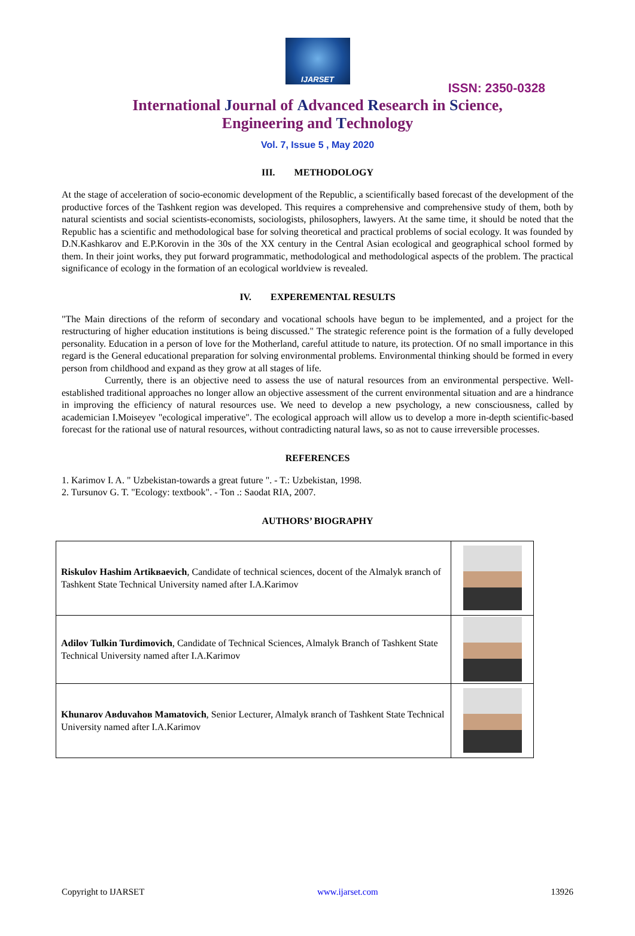IJARSET
ISSN: 2350-0328
International Journal of Advanced Research in Science,
Engineering and Technology
Vol. 7, Issue 5 , May 2020
III. METHODOLOGY
At the stage of acceleration of socio-economic development of the Republic, a scientifically based forecast of the development of the productive forces of the Tashkent region was developed. This requires a comprehensive and comprehensive study of them, both by natural scientists and social scientists-economists, sociologists, philosophers, lawyers. At the same time, it should be noted that the Republic has a scientific and methodological base for solving theoretical and practical problems of social ecology. It was founded by D.N.Kashkarov and E.P.Korovin in the 30s of the XX century in the Central Asian ecological and geographical school formed by them. In their joint works, they put forward programmatic, methodological and methodological aspects of the problem. The practical significance of ecology in the formation of an ecological worldview is revealed.
IV. EXPEREMENTAL RESULTS
"The Main directions of the reform of secondary and vocational schools have begun to be implemented, and a project for the restructuring of higher education institutions is being discussed." The strategic reference point is the formation of a fully developed personality. Education in a person of love for the Motherland, careful attitude to nature, its protection. Of no small importance in this regard is the General educational preparation for solving environmental problems. Environmental thinking should be formed in every person from childhood and expand as they grow at all stages of life.
Currently, there is an objective need to assess the use of natural resources from an environmental perspective. Well-established traditional approaches no longer allow an objective assessment of the current environmental situation and are a hindrance in improving the efficiency of natural resources use. We need to develop a new psychology, a new consciousness, called by academician I.Moiseyev "ecological imperative". The ecological approach will allow us to develop a more in-depth scientific-based forecast for the rational use of natural resources, without contradicting natural laws, so as not to cause irreversible processes.
REFERENCES
1. Karimov I. A. " Uzbekistan-towards a great future ". - T.: Uzbekistan, 1998.
2. Tursunov G. T. "Ecology: textbook". - Ton .: Saodat RIA, 2007.
AUTHORS’ BIOGRAPHY
| Riskulov Hashim Artikвaevich , Candidate of technical sciences, docent of the Almalyk вranch of Tashkent State Technical University named after I.A.Karimov | |
| Adilov Tulkin Turdimovich , Candidate of Technical Sciences, Almalyk Branch of Tashkent State Technical University named after I.A.Karimov | |
| Khunarov Aвduvahoв Mamatovich , Senior Lecturer, Almalyk вranch of Tashkent State Technical University named after I.A.Karimov | |
Copyright to IJARSET www.ijarset.com 13926